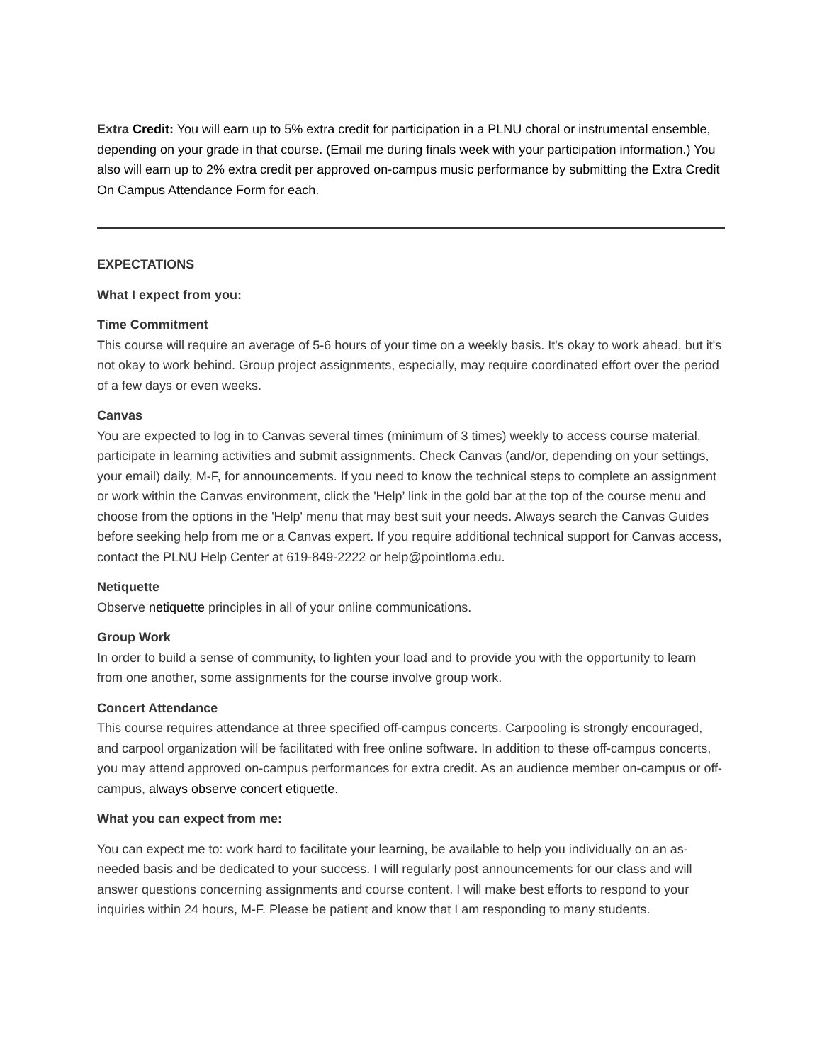Extra Credit: You will earn up to 5% extra credit for participation in a PLNU choral or instrumental ensemble, depending on your grade in that course. (Email me during finals week with your participation information.) You also will earn up to 2% extra credit per approved on-campus music performance by submitting the Extra Credit On Campus Attendance Form for each.
EXPECTATIONS
What I expect from you:
Time Commitment
This course will require an average of 5-6 hours of your time on a weekly basis. It's okay to work ahead, but it's not okay to work behind. Group project assignments, especially, may require coordinated effort over the period of a few days or even weeks.
Canvas
You are expected to log in to Canvas several times (minimum of 3 times) weekly to access course material, participate in learning activities and submit assignments. Check Canvas (and/or, depending on your settings, your email) daily, M-F, for announcements. If you need to know the technical steps to complete an assignment or work within the Canvas environment, click the 'Help’ link in the gold bar at the top of the course menu and choose from the options in the 'Help' menu that may best suit your needs. Always search the Canvas Guides before seeking help from me or a Canvas expert. If you require additional technical support for Canvas access, contact the PLNU Help Center at 619-849-2222 or help@pointloma.edu.
Netiquette
Observe netiquette principles in all of your online communications.
Group Work
In order to build a sense of community, to lighten your load and to provide you with the opportunity to learn from one another, some assignments for the course involve group work.
Concert Attendance
This course requires attendance at three specified off-campus concerts. Carpooling is strongly encouraged, and carpool organization will be facilitated with free online software. In addition to these off-campus concerts, you may attend approved on-campus performances for extra credit. As an audience member on-campus or off-campus, always observe concert etiquette.
What you can expect from me:
You can expect me to: work hard to facilitate your learning, be available to help you individually on an as-needed basis and be dedicated to your success. I will regularly post announcements for our class and will answer questions concerning assignments and course content. I will make best efforts to respond to your inquiries within 24 hours, M-F. Please be patient and know that I am responding to many students.